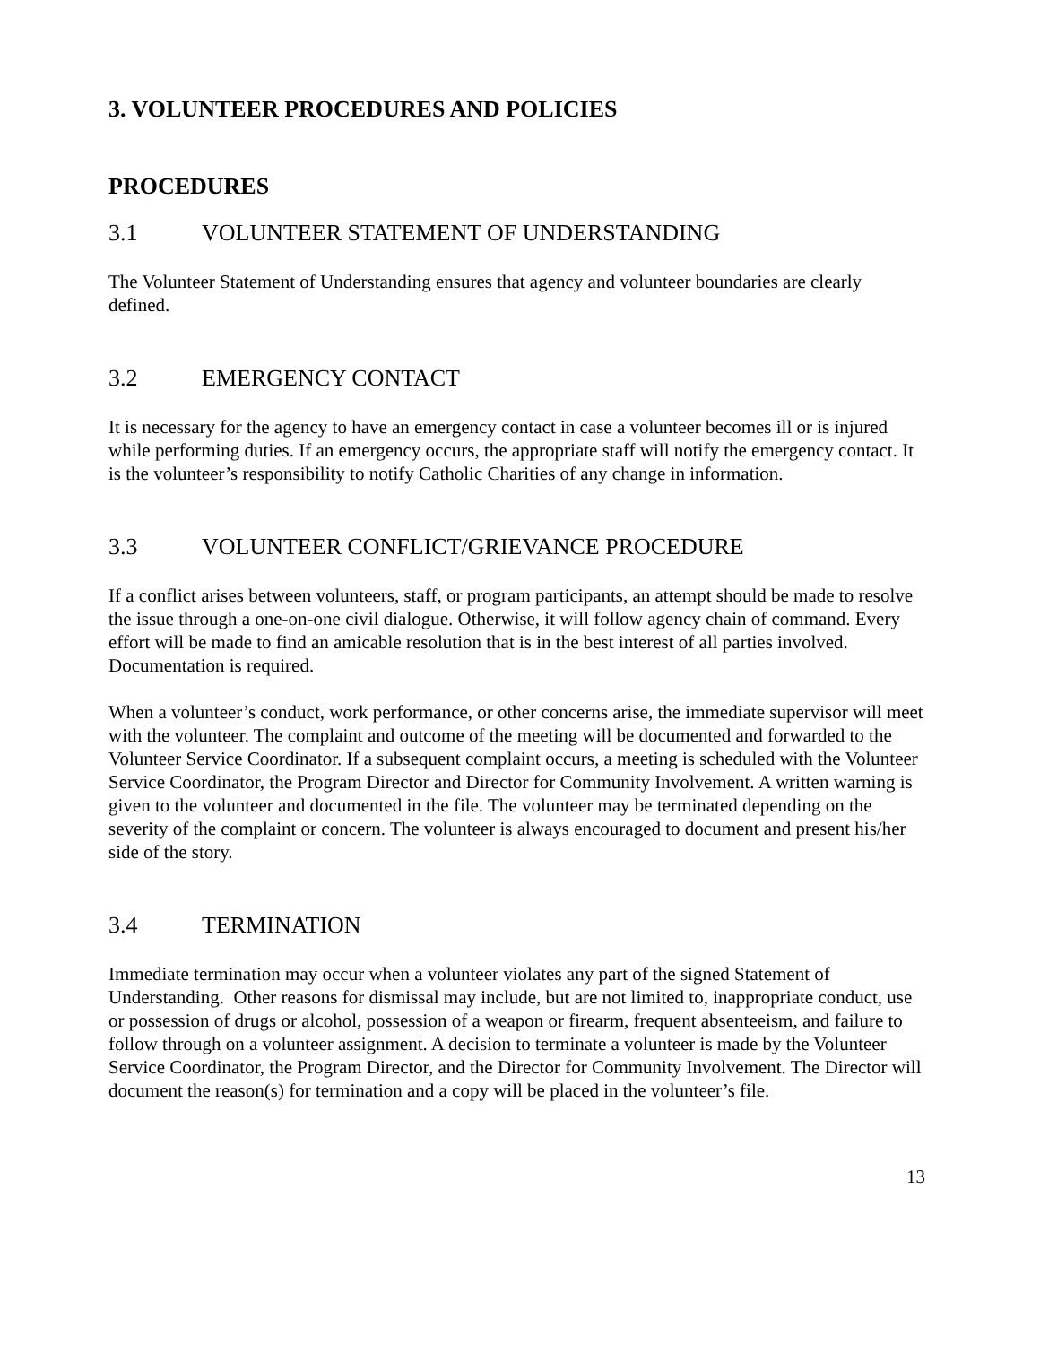3. VOLUNTEER PROCEDURES AND POLICIES
PROCEDURES
3.1 VOLUNTEER STATEMENT OF UNDERSTANDING
The Volunteer Statement of Understanding ensures that agency and volunteer boundaries are clearly defined.
3.2 EMERGENCY CONTACT
It is necessary for the agency to have an emergency contact in case a volunteer becomes ill or is injured while performing duties. If an emergency occurs, the appropriate staff will notify the emergency contact. It is the volunteer’s responsibility to notify Catholic Charities of any change in information.
3.3 VOLUNTEER CONFLICT/GRIEVANCE PROCEDURE
If a conflict arises between volunteers, staff, or program participants, an attempt should be made to resolve the issue through a one-on-one civil dialogue. Otherwise, it will follow agency chain of command. Every effort will be made to find an amicable resolution that is in the best interest of all parties involved. Documentation is required.
When a volunteer’s conduct, work performance, or other concerns arise, the immediate supervisor will meet with the volunteer. The complaint and outcome of the meeting will be documented and forwarded to the Volunteer Service Coordinator. If a subsequent complaint occurs, a meeting is scheduled with the Volunteer Service Coordinator, the Program Director and Director for Community Involvement. A written warning is given to the volunteer and documented in the file. The volunteer may be terminated depending on the severity of the complaint or concern. The volunteer is always encouraged to document and present his/her side of the story.
3.4 TERMINATION
Immediate termination may occur when a volunteer violates any part of the signed Statement of Understanding. Other reasons for dismissal may include, but are not limited to, inappropriate conduct, use or possession of drugs or alcohol, possession of a weapon or firearm, frequent absenteeism, and failure to follow through on a volunteer assignment. A decision to terminate a volunteer is made by the Volunteer Service Coordinator, the Program Director, and the Director for Community Involvement. The Director will document the reason(s) for termination and a copy will be placed in the volunteer’s file.
13